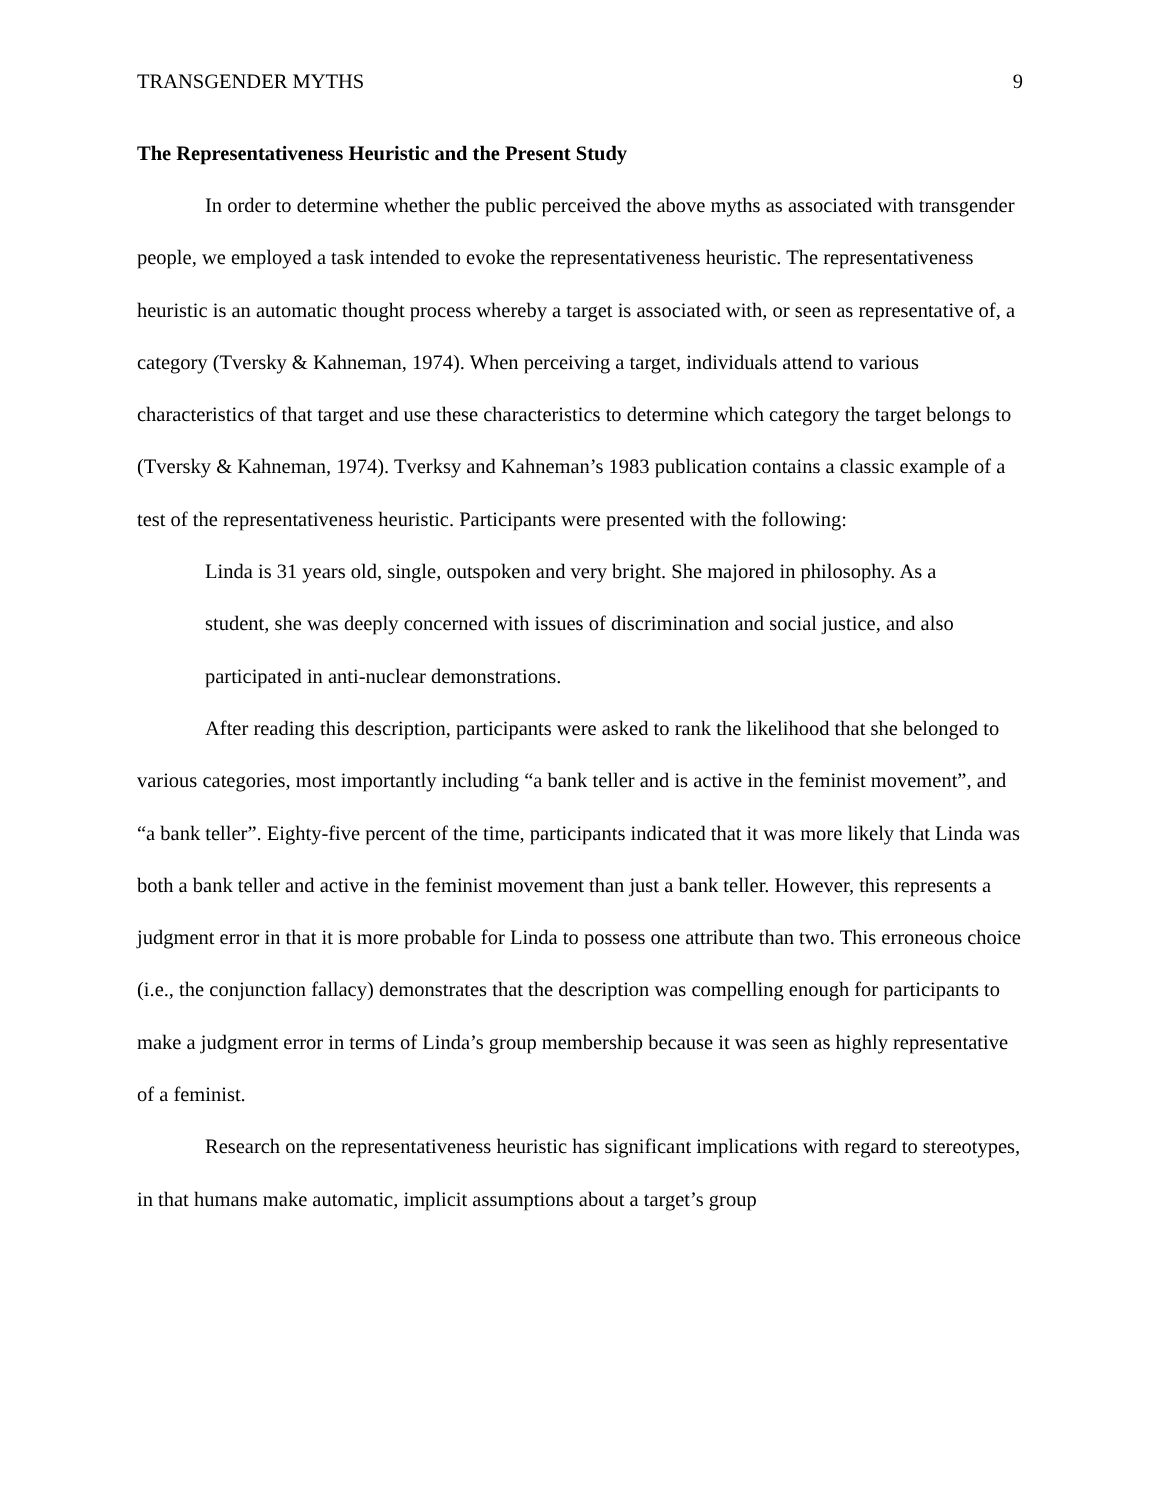TRANSGENDER MYTHS 9
The Representativeness Heuristic and the Present Study
In order to determine whether the public perceived the above myths as associated with transgender people, we employed a task intended to evoke the representativeness heuristic. The representativeness heuristic is an automatic thought process whereby a target is associated with, or seen as representative of, a category (Tversky & Kahneman, 1974). When perceiving a target, individuals attend to various characteristics of that target and use these characteristics to determine which category the target belongs to (Tversky & Kahneman, 1974). Tverksy and Kahneman’s 1983 publication contains a classic example of a test of the representativeness heuristic. Participants were presented with the following:
Linda is 31 years old, single, outspoken and very bright. She majored in philosophy. As a student, she was deeply concerned with issues of discrimination and social justice, and also participated in anti-nuclear demonstrations.
After reading this description, participants were asked to rank the likelihood that she belonged to various categories, most importantly including “a bank teller and is active in the feminist movement”, and “a bank teller”. Eighty-five percent of the time, participants indicated that it was more likely that Linda was both a bank teller and active in the feminist movement than just a bank teller. However, this represents a judgment error in that it is more probable for Linda to possess one attribute than two. This erroneous choice (i.e., the conjunction fallacy) demonstrates that the description was compelling enough for participants to make a judgment error in terms of Linda’s group membership because it was seen as highly representative of a feminist.
Research on the representativeness heuristic has significant implications with regard to stereotypes, in that humans make automatic, implicit assumptions about a target’s group